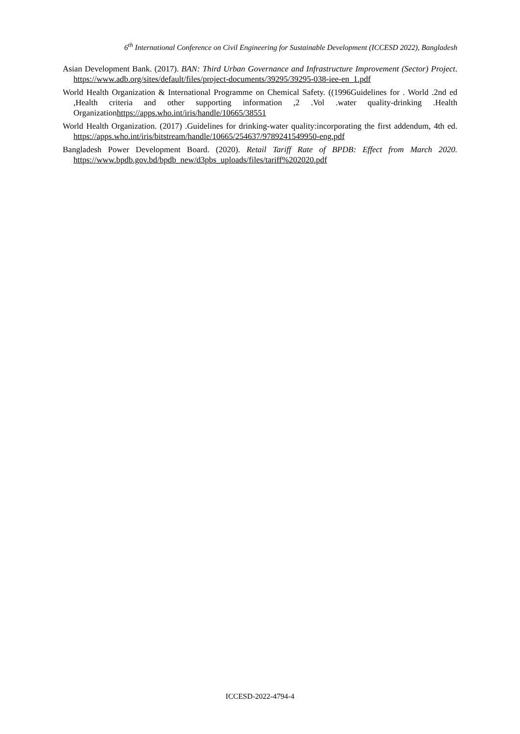6<sup>th</sup> International Conference on Civil Engineering for Sustainable Development (ICCESD 2022), Bangladesh
Asian Development Bank. (2017). BAN: Third Urban Governance and Infrastructure Improvement (Sector) Project. https://www.adb.org/sites/default/files/project-documents/39295/39295-038-iee-en_1.pdf
World Health Organization & International Programme on Chemical Safety. ((1996Guidelines for . World .2nd ed ,Health criteria and other supporting information ,2 .Vol .water quality-drinking .Health Organizationhttps://apps.who.int/iris/handle/10665/38551
World Health Organization. (2017) .Guidelines for drinking-water quality:incorporating the first addendum, 4th ed. https://apps.who.int/iris/bitstream/handle/10665/254637/9789241549950-eng.pdf
Bangladesh Power Development Board. (2020). Retail Tariff Rate of BPDB: Effect from March 2020. https://www.bpdb.gov.bd/bpdb_new/d3pbs_uploads/files/tariff%202020.pdf
ICCESD-2022-4794-4